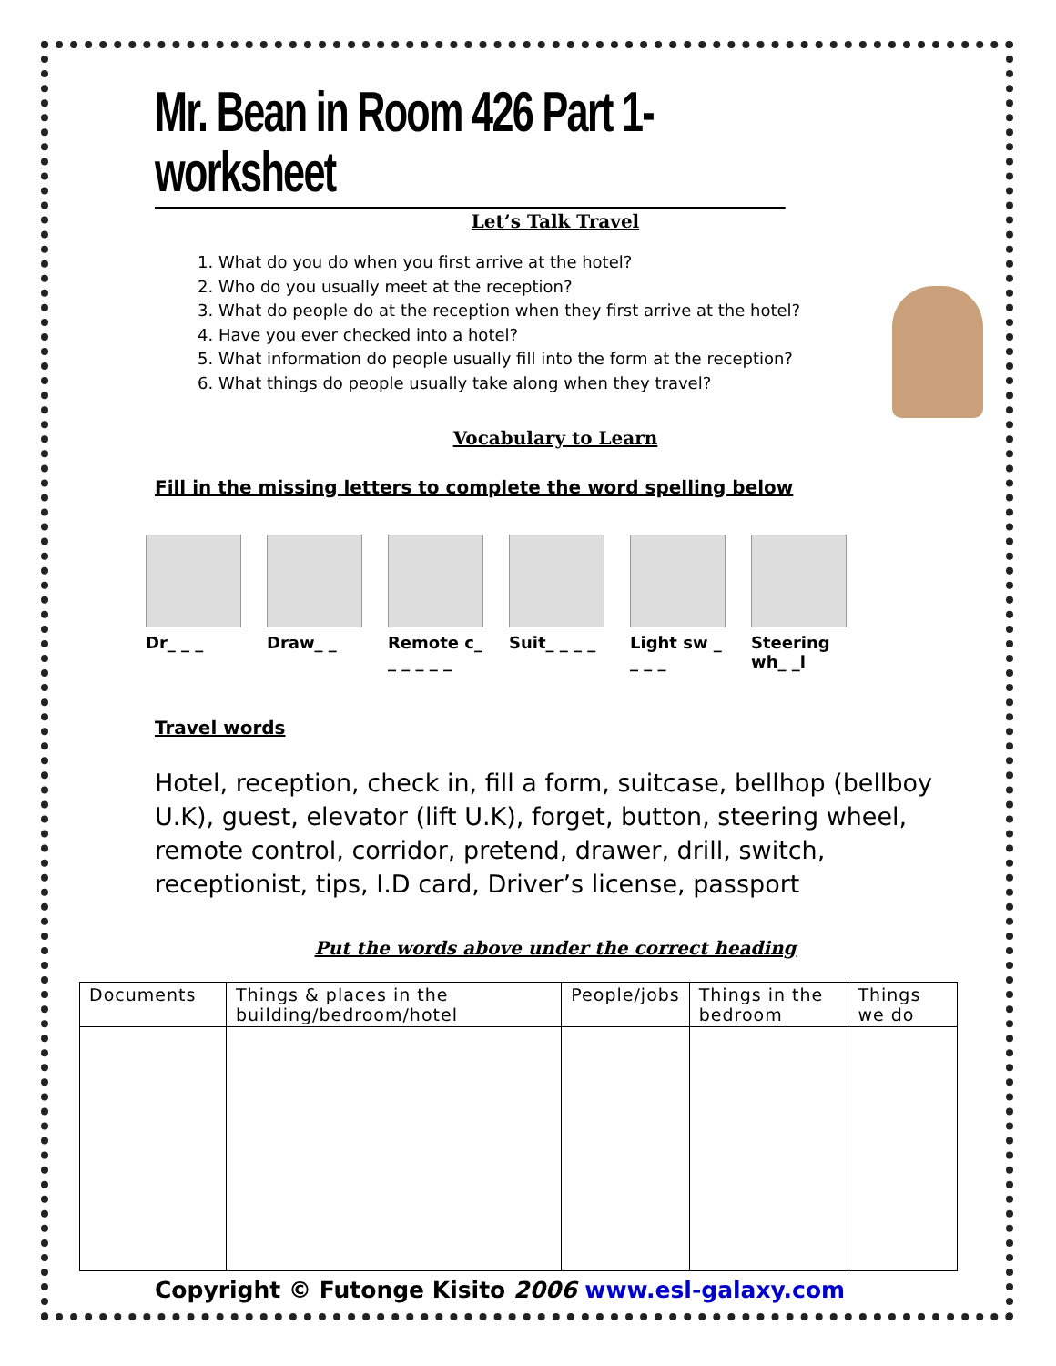Mr. Bean in Room 426 Part 1- worksheet
Let’s Talk Travel
1. What do you do when you first arrive at the hotel?
2. Who do you usually meet at the reception?
3. What do people do at the reception when they first arrive at the hotel?
4. Have you ever checked into a hotel?
5. What information do people usually fill into the form at the reception?
6. What things do people usually take along when they travel?
Vocabulary to Learn
Fill in the missing letters to complete the word spelling below
Dr_ _ _ Draw_ _ Remote c_ _ _ _ _ _
Suit_ _ _ _
Light sw _ _ _ _
Steering wh_ _l
Travel words
Hotel, reception, check in, fill a form, suitcase, bellhop (bellboy U.K), guest, elevator (lift U.K), forget, button, steering wheel, remote control, corridor, pretend, drawer, drill, switch, receptionist, tips, I.D card, Driver’s license, passport
Put the words above under the correct heading
| Documents | Things & places in the building/bedroom/hotel | People/jobs | Things in the bedroom | Things we do |
Copyright © Futonge Kisito 2006 www.esl-galaxy.com